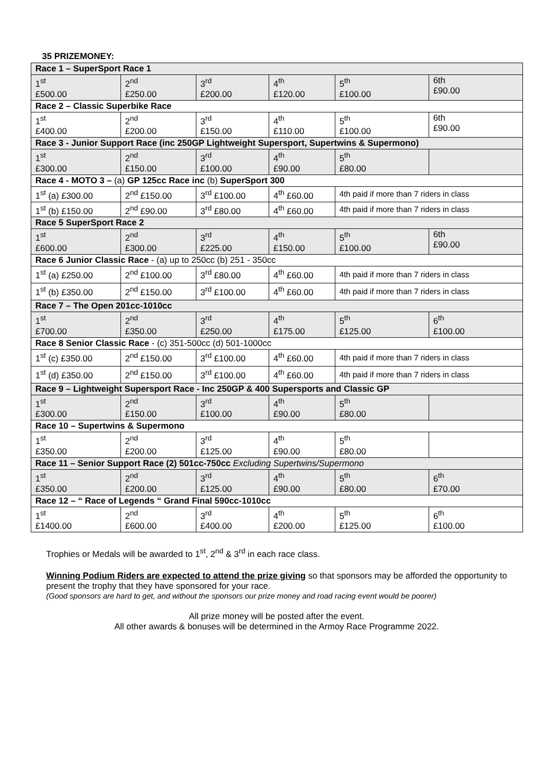35 PRIZEMONEY:
| Race 1 – SuperSport Race 1 | | | | | |
| 1<sup>st</sup> £500.00 | 2<sup>nd</sup> £250.00 | 3<sup>rd</sup> £200.00 | 4<sup>th</sup> £120.00 | 5<sup>th</sup> £100.00 | 6th £90.00 |
| Race 2 – Classic Superbike Race | | | | | |
| 1<sup>st</sup> £400.00 | 2<sup>nd</sup> £200.00 | 3<sup>rd</sup> £150.00 | 4<sup>th</sup> £110.00 | 5<sup>th</sup> £100.00 | 6th £90.00 |
| Race 3 - Junior Support Race (inc 250GP Lightweight Supersport, Supertwins & Supermono) | | | | | |
| 1<sup>st</sup> £300.00 | 2<sup>nd</sup> £150.00 | 3<sup>rd</sup> £100.00 | 4<sup>th</sup> £90.00 | 5<sup>th</sup> £80.00 | |
| Race 4 - MOTO 3 – (a) GP 125cc Race inc (b) SuperSport 300 | | | | | |
| 1<sup>st</sup> (a) £300.00 | 2<sup>nd</sup> £150.00 | 3<sup>rd</sup> £100.00 | 4<sup>th</sup> £60.00 | 4th paid if more than 7 riders in class | |
| 1<sup>st</sup> (b) £150.00 | 2<sup>nd</sup> £90.00 | 3<sup>rd</sup> £80.00 | 4<sup>th</sup> £60.00 | 4th paid if more than 7 riders in class | |
| Race 5 SuperSport Race 2 | | | | | |
| 1<sup>st</sup> £600.00 | 2<sup>nd</sup> £300.00 | 3<sup>rd</sup> £225.00 | 4<sup>th</sup> £150.00 | 5<sup>th</sup> £100.00 | 6th £90.00 |
| Race 6 Junior Classic Race - (a) up to 250cc (b) 251 - 350cc | | | | | |
| 1<sup>st</sup> (a) £250.00 | 2<sup>nd</sup> £100.00 | 3<sup>rd</sup> £80.00 | 4<sup>th</sup> £60.00 | 4th paid if more than 7 riders in class | |
| 1<sup>st</sup> (b) £350.00 | 2<sup>nd</sup> £150.00 | 3<sup>rd</sup> £100.00 | 4<sup>th</sup> £60.00 | 4th paid if more than 7 riders in class | |
| Race 7 – The Open 201cc-1010cc | | | | | |
| 1<sup>st</sup> £700.00 | 2<sup>nd</sup> £350.00 | 3<sup>rd</sup> £250.00 | 4<sup>th</sup> £175.00 | 5<sup>th</sup> £125.00 | 6<sup>th</sup> £100.00 |
| Race 8 Senior Classic Race - (c) 351-500cc (d) 501-1000cc | | | | | |
| 1<sup>st</sup> (c) £350.00 | 2<sup>nd</sup> £150.00 | 3<sup>rd</sup> £100.00 | 4<sup>th</sup> £60.00 | 4th paid if more than 7 riders in class | |
| 1<sup>st</sup> (d) £350.00 | 2<sup>nd</sup> £150.00 | 3<sup>rd</sup> £100.00 | 4<sup>th</sup> £60.00 | 4th paid if more than 7 riders in class | |
| Race 9 – Lightweight Supersport Race - Inc 250GP & 400 Supersports and Classic GP | | | | | |
| 1<sup>st</sup> £300.00 | 2<sup>nd</sup> £150.00 | 3<sup>rd</sup> £100.00 | 4<sup>th</sup> £90.00 | 5<sup>th</sup> £80.00 | |
| Race 10 – Supertwins & Supermono | | | | | |
| 1<sup>st</sup> £350.00 | 2<sup>nd</sup> £200.00 | 3<sup>rd</sup> £125.00 | 4<sup>th</sup> £90.00 | 5<sup>th</sup> £80.00 | |
| Race 11 – Senior Support Race (2) 501cc-750cc Excluding Supertwins/Supermono | | | | | |
| 1<sup>st</sup> £350.00 | 2<sup>nd</sup> £200.00 | 3<sup>rd</sup> £125.00 | 4<sup>th</sup> £90.00 | 5<sup>th</sup> £80.00 | 6<sup>th</sup> £70.00 |
| Race 12 – “ Race of Legends “ Grand Final 590cc-1010cc | | | | | |
| 1<sup>st</sup> £1400.00 | 2<sup>nd</sup> £600.00 | 3<sup>rd</sup> £400.00 | 4<sup>th</sup> £200.00 | 5<sup>th</sup> £125.00 | 6<sup>th</sup> £100.00 |
Trophies or Medals will be awarded to 1<sup>st</sup>, 2<sup>nd</sup> & 3<sup>rd</sup> in each race class.
Winning Podium Riders are expected to attend the prize giving so that sponsors may be afforded the opportunity to present the trophy that they have sponsored for your race.
(Good sponsors are hard to get, and without the sponsors our prize money and road racing event would be poorer)
All prize money will be posted after the event.
All other awards & bonuses will be determined in the Armoy Race Programme 2022.